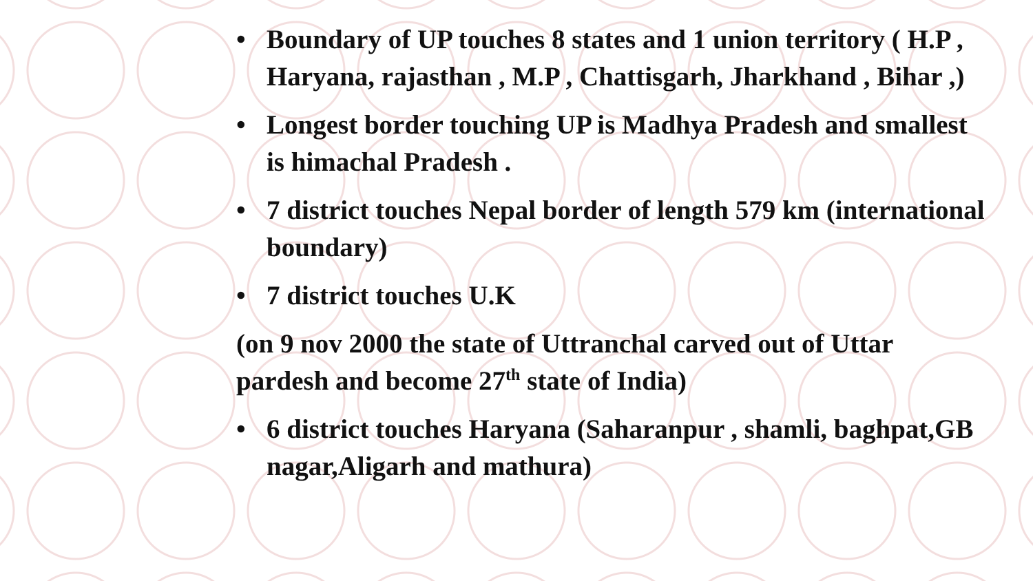• Boundary of UP touches 8 states and 1 union territory ( H.P , Haryana, rajasthan , M.P , Chattisgarh, Jharkhand , Bihar ,)
• Longest border touching UP is Madhya Pradesh and smallest is himachal Pradesh .
• 7 district touches Nepal border of length 579 km (international boundary)
• 7 district touches U.K
(on 9 nov 2000 the state of Uttranchal carved out of Uttar pardesh and become 27<sup>th</sup> state of India)
• 6 district touches Haryana (Saharanpur , shamli, baghpat,GB nagar,Aligarh and mathura)